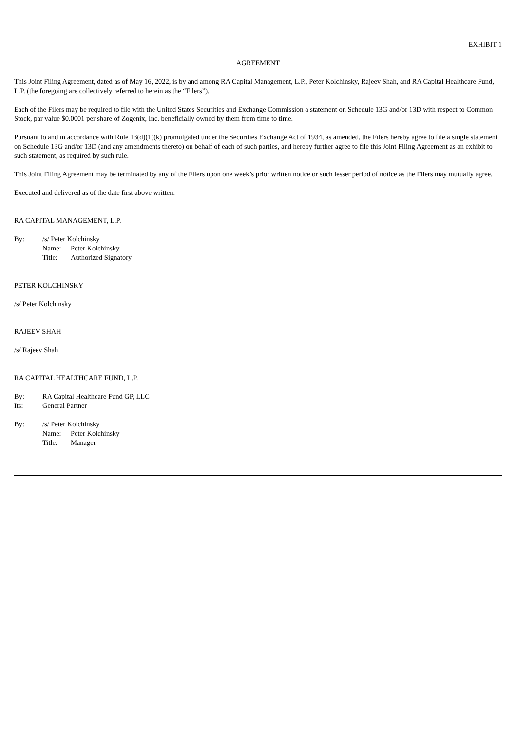EXHIBIT 1
AGREEMENT
This Joint Filing Agreement, dated as of May 16, 2022, is by and among RA Capital Management, L.P., Peter Kolchinsky, Rajeev Shah, and RA Capital Healthcare Fund, L.P. (the foregoing are collectively referred to herein as the “Filers”).
Each of the Filers may be required to file with the United States Securities and Exchange Commission a statement on Schedule 13G and/or 13D with respect to Common Stock, par value $0.0001 per share of Zogenix, Inc. beneficially owned by them from time to time.
Pursuant to and in accordance with Rule 13(d)(1)(k) promulgated under the Securities Exchange Act of 1934, as amended, the Filers hereby agree to file a single statement on Schedule 13G and/or 13D (and any amendments thereto) on behalf of each of such parties, and hereby further agree to file this Joint Filing Agreement as an exhibit to such statement, as required by such rule.
This Joint Filing Agreement may be terminated by any of the Filers upon one week’s prior written notice or such lesser period of notice as the Filers may mutually agree.
Executed and delivered as of the date first above written.
RA CAPITAL MANAGEMENT, L.P.
By: /s/ Peter Kolchinsky
Name: Peter Kolchinsky
Title: Authorized Signatory
PETER KOLCHINSKY
/s/ Peter Kolchinsky
RAJEEV SHAH
/s/ Rajeev Shah
RA CAPITAL HEALTHCARE FUND, L.P.
By: RA Capital Healthcare Fund GP, LLC
Its: General Partner
By: /s/ Peter Kolchinsky
Name: Peter Kolchinsky
Title: Manager